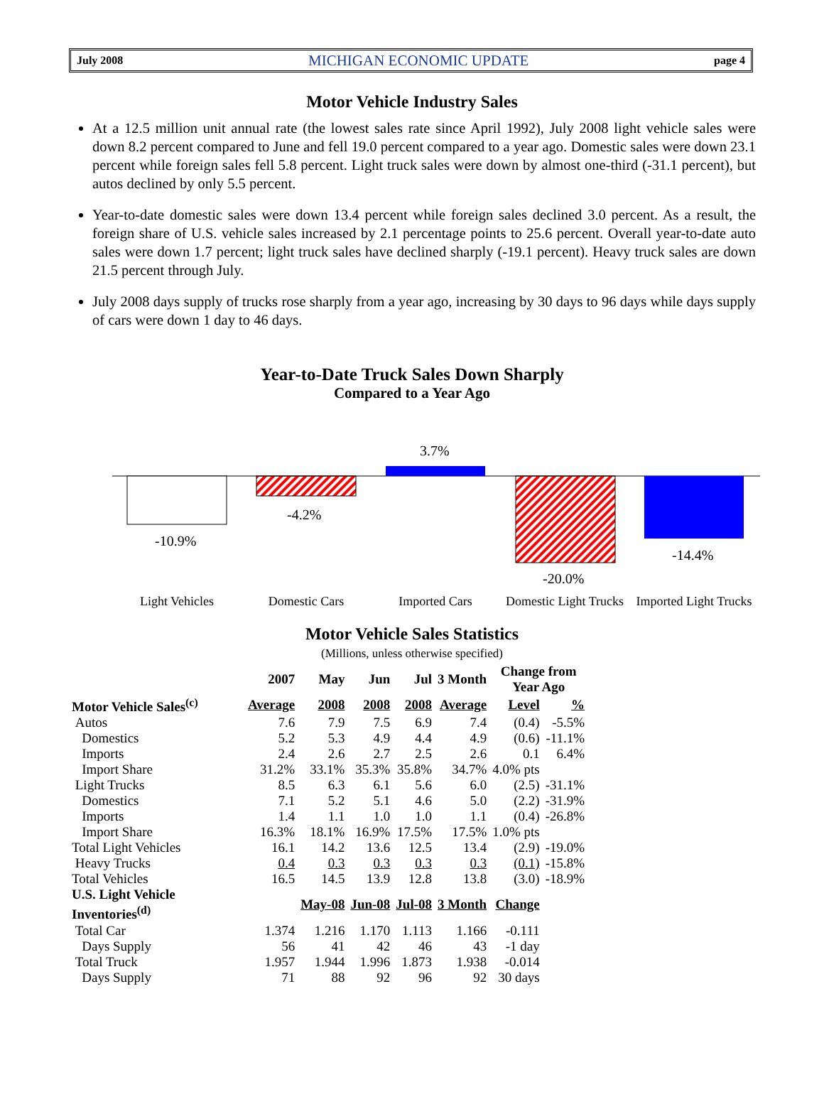July 2008 MICHIGAN ECONOMIC UPDATE page 4
Motor Vehicle Industry Sales
At a 12.5 million unit annual rate (the lowest sales rate since April 1992), July 2008 light vehicle sales were down 8.2 percent compared to June and fell 19.0 percent compared to a year ago. Domestic sales were down 23.1 percent while foreign sales fell 5.8 percent. Light truck sales were down by almost one-third (-31.1 percent), but autos declined by only 5.5 percent.
Year-to-date domestic sales were down 13.4 percent while foreign sales declined 3.0 percent. As a result, the foreign share of U.S. vehicle sales increased by 2.1 percentage points to 25.6 percent. Overall year-to-date auto sales were down 1.7 percent; light truck sales have declined sharply (-19.1 percent). Heavy truck sales are down 21.5 percent through July.
July 2008 days supply of trucks rose sharply from a year ago, increasing by 30 days to 96 days while days supply of cars were down 1 day to 46 days.
Year-to-Date Truck Sales Down Sharply
Compared to a Year Ago
-10.9%
-4.2%
3.7%
-20.0%
-14.4%
Light Vehicles Domestic Cars Imported Cars Domestic Light Trucks
Imported Light Trucks
Motor Vehicle Sales Statistics
(Millions, unless otherwise specified)
| | 2007 | May | Jun | Jul | 3 Month | Change from Year Ago | |
| --- | --- | --- | --- | --- | --- | --- | --- |
| Motor Vehicle Sales<sup>(c)</sup> | Average | 2008 | 2008 | 2008 | Average | Level | % |
| Autos | 7.6 | 7.9 | 7.5 | 6.9 | 7.4 | (0.4) | -5.5% |
| Domestics | 5.2 | 5.3 | 4.9 | 4.4 | 4.9 | (0.6) | -11.1% |
| Imports | 2.4 | 2.6 | 2.7 | 2.5 | 2.6 | 0.1 | 6.4% |
| Import Share | 31.2% | 33.1% | 35.3% | 35.8% | 34.7% | 4.0% pts | |
| Light Trucks | 8.5 | 6.3 | 6.1 | 5.6 | 6.0 | (2.5) | -31.1% |
| Domestics | 7.1 | 5.2 | 5.1 | 4.6 | 5.0 | (2.2) | -31.9% |
| Imports | 1.4 | 1.1 | 1.0 | 1.0 | 1.1 | (0.4) | -26.8% |
| Import Share | 16.3% | 18.1% | 16.9% | 17.5% | 17.5% | 1.0% pts | |
| Total Light Vehicles | 16.1 | 14.2 | 13.6 | 12.5 | 13.4 | (2.9) | -19.0% |
| Heavy Trucks | 0.4 | 0.3 | 0.3 | 0.3 | 0.3 | (0.1) | -15.8% |
| Total Vehicles | 16.5 | 14.5 | 13.9 | 12.8 | 13.8 | (3.0) | -18.9% |
| U.S. Light Vehicle Inventories<sup>(d)</sup> | | May-08 | Jun-08 | Jul-08 | 3 Month | Change | |
| Total Car | 1.374 | 1.216 | 1.170 | 1.113 | 1.166 | -0.111 | |
| Days Supply | 56 | 41 | 42 | 46 | 43 | -1 day | |
| Total Truck | 1.957 | 1.944 | 1.996 | 1.873 | 1.938 | -0.014 | |
| Days Supply | 71 | 88 | 92 | 96 | 92 | 30 days | |